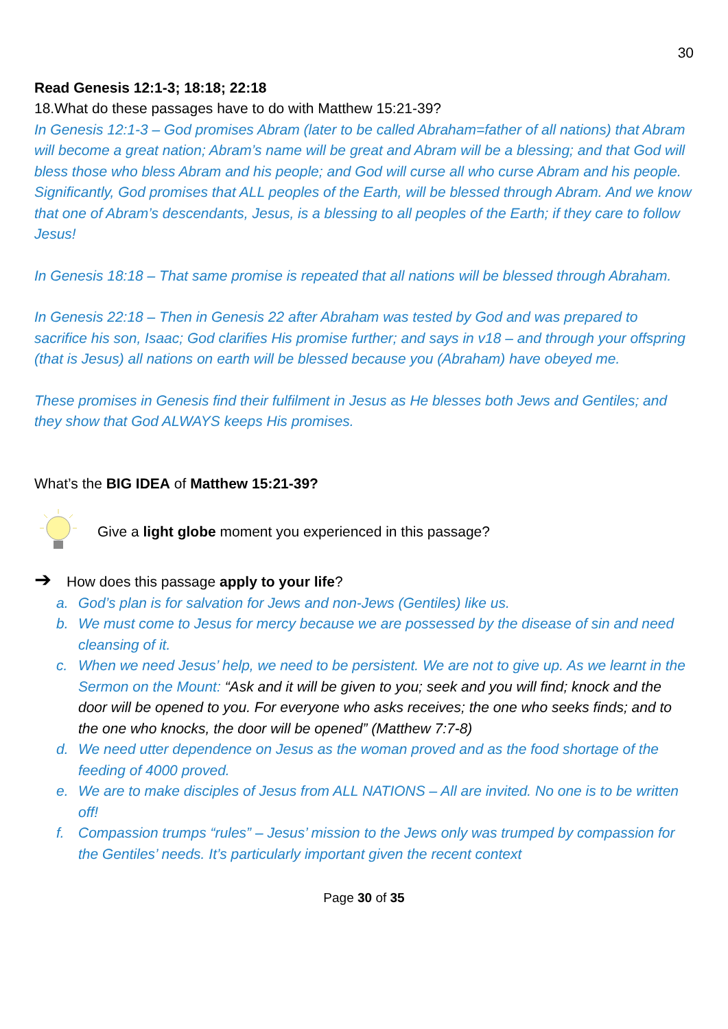30
Read Genesis 12:1-3; 18:18; 22:18
18.What do these passages have to do with Matthew 15:21-39?
In Genesis 12:1-3 – God promises Abram (later to be called Abraham=father of all nations) that Abram will become a great nation; Abram’s name will be great and Abram will be a blessing; and that God will bless those who bless Abram and his people; and God will curse all who curse Abram and his people. Significantly, God promises that ALL peoples of the Earth, will be blessed through Abram. And we know that one of Abram’s descendants, Jesus, is a blessing to all peoples of the Earth; if they care to follow Jesus!
In Genesis 18:18 – That same promise is repeated that all nations will be blessed through Abraham.
In Genesis 22:18 – Then in Genesis 22 after Abraham was tested by God and was prepared to sacrifice his son, Isaac; God clarifies His promise further; and says in v18 – and through your offspring (that is Jesus) all nations on earth will be blessed because you (Abraham) have obeyed me.
These promises in Genesis find their fulfilment in Jesus as He blesses both Jews and Gentiles; and they show that God ALWAYS keeps His promises.
What’s the BIG IDEA of Matthew 15:21-39?
Give a light globe moment you experienced in this passage?
➔ How does this passage apply to your life?
a. God’s plan is for salvation for Jews and non-Jews (Gentiles) like us.
b. We must come to Jesus for mercy because we are possessed by the disease of sin and need cleansing of it.
c. When we need Jesus’ help, we need to be persistent. We are not to give up. As we learnt in the Sermon on the Mount: “Ask and it will be given to you; seek and you will find; knock and the door will be opened to you. For everyone who asks receives; the one who seeks finds; and to the one who knocks, the door will be opened” (Matthew 7:7-8)
d. We need utter dependence on Jesus as the woman proved and as the food shortage of the feeding of 4000 proved.
e. We are to make disciples of Jesus from ALL NATIONS – All are invited. No one is to be written off!
f. Compassion trumps “rules” – Jesus’ mission to the Jews only was trumped by compassion for the Gentiles’ needs. It’s particularly important given the recent context
Page 30 of 35